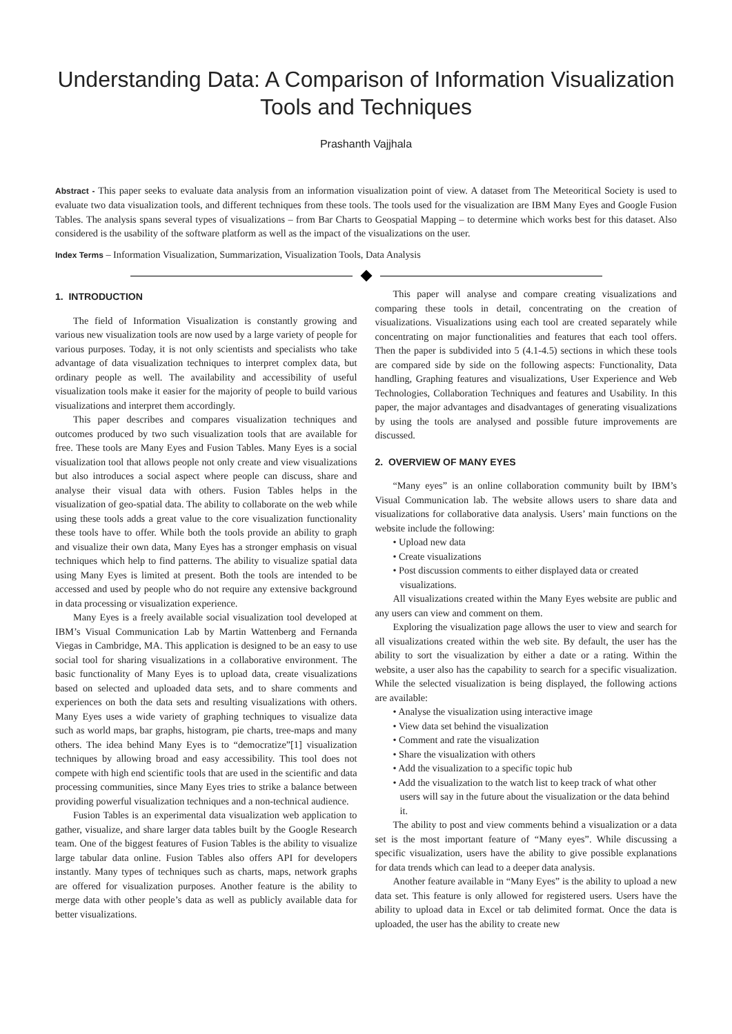Understanding Data: A Comparison of Information Visualization Tools and Techniques
Prashanth Vajjhala
Abstract - This paper seeks to evaluate data analysis from an information visualization point of view. A dataset from The Meteoritical Society is used to evaluate two data visualization tools, and different techniques from these tools. The tools used for the visualization are IBM Many Eyes and Google Fusion Tables. The analysis spans several types of visualizations – from Bar Charts to Geospatial Mapping – to determine which works best for this dataset. Also considered is the usability of the software platform as well as the impact of the visualizations on the user.
Index Terms – Information Visualization, Summarization, Visualization Tools, Data Analysis
1. INTRODUCTION
The field of Information Visualization is constantly growing and various new visualization tools are now used by a large variety of people for various purposes. Today, it is not only scientists and specialists who take advantage of data visualization techniques to interpret complex data, but ordinary people as well. The availability and accessibility of useful visualization tools make it easier for the majority of people to build various visualizations and interpret them accordingly.
This paper describes and compares visualization techniques and outcomes produced by two such visualization tools that are available for free. These tools are Many Eyes and Fusion Tables. Many Eyes is a social visualization tool that allows people not only create and view visualizations but also introduces a social aspect where people can discuss, share and analyse their visual data with others. Fusion Tables helps in the visualization of geo-spatial data. The ability to collaborate on the web while using these tools adds a great value to the core visualization functionality these tools have to offer. While both the tools provide an ability to graph and visualize their own data, Many Eyes has a stronger emphasis on visual techniques which help to find patterns. The ability to visualize spatial data using Many Eyes is limited at present. Both the tools are intended to be accessed and used by people who do not require any extensive background in data processing or visualization experience.
Many Eyes is a freely available social visualization tool developed at IBM’s Visual Communication Lab by Martin Wattenberg and Fernanda Viegas in Cambridge, MA. This application is designed to be an easy to use social tool for sharing visualizations in a collaborative environment. The basic functionality of Many Eyes is to upload data, create visualizations based on selected and uploaded data sets, and to share comments and experiences on both the data sets and resulting visualizations with others. Many Eyes uses a wide variety of graphing techniques to visualize data such as world maps, bar graphs, histogram, pie charts, tree-maps and many others. The idea behind Many Eyes is to “democratize”[1] visualization techniques by allowing broad and easy accessibility. This tool does not compete with high end scientific tools that are used in the scientific and data processing communities, since Many Eyes tries to strike a balance between providing powerful visualization techniques and a non-technical audience.
Fusion Tables is an experimental data visualization web application to gather, visualize, and share larger data tables built by the Google Research team. One of the biggest features of Fusion Tables is the ability to visualize large tabular data online. Fusion Tables also offers API for developers instantly. Many types of techniques such as charts, maps, network graphs are offered for visualization purposes. Another feature is the ability to merge data with other people’s data as well as publicly available data for better visualizations.
This paper will analyse and compare creating visualizations and comparing these tools in detail, concentrating on the creation of visualizations. Visualizations using each tool are created separately while concentrating on major functionalities and features that each tool offers. Then the paper is subdivided into 5 (4.1-4.5) sections in which these tools are compared side by side on the following aspects: Functionality, Data handling, Graphing features and visualizations, User Experience and Web Technologies, Collaboration Techniques and features and Usability. In this paper, the major advantages and disadvantages of generating visualizations by using the tools are analysed and possible future improvements are discussed.
2. OVERVIEW OF MANY EYES
“Many eyes” is an online collaboration community built by IBM’s Visual Communication lab. The website allows users to share data and visualizations for collaborative data analysis. Users’ main functions on the website include the following:
• Upload new data
• Create visualizations
• Post discussion comments to either displayed data or created visualizations.
All visualizations created within the Many Eyes website are public and any users can view and comment on them.
Exploring the visualization page allows the user to view and search for all visualizations created within the web site. By default, the user has the ability to sort the visualization by either a date or a rating. Within the website, a user also has the capability to search for a specific visualization. While the selected visualization is being displayed, the following actions are available:
• Analyse the visualization using interactive image
• View data set behind the visualization
• Comment and rate the visualization
• Share the visualization with others
• Add the visualization to a specific topic hub
• Add the visualization to the watch list to keep track of what other users will say in the future about the visualization or the data behind it.
The ability to post and view comments behind a visualization or a data set is the most important feature of “Many eyes”. While discussing a specific visualization, users have the ability to give possible explanations for data trends which can lead to a deeper data analysis.
Another feature available in “Many Eyes” is the ability to upload a new data set. This feature is only allowed for registered users. Users have the ability to upload data in Excel or tab delimited format. Once the data is uploaded, the user has the ability to create new